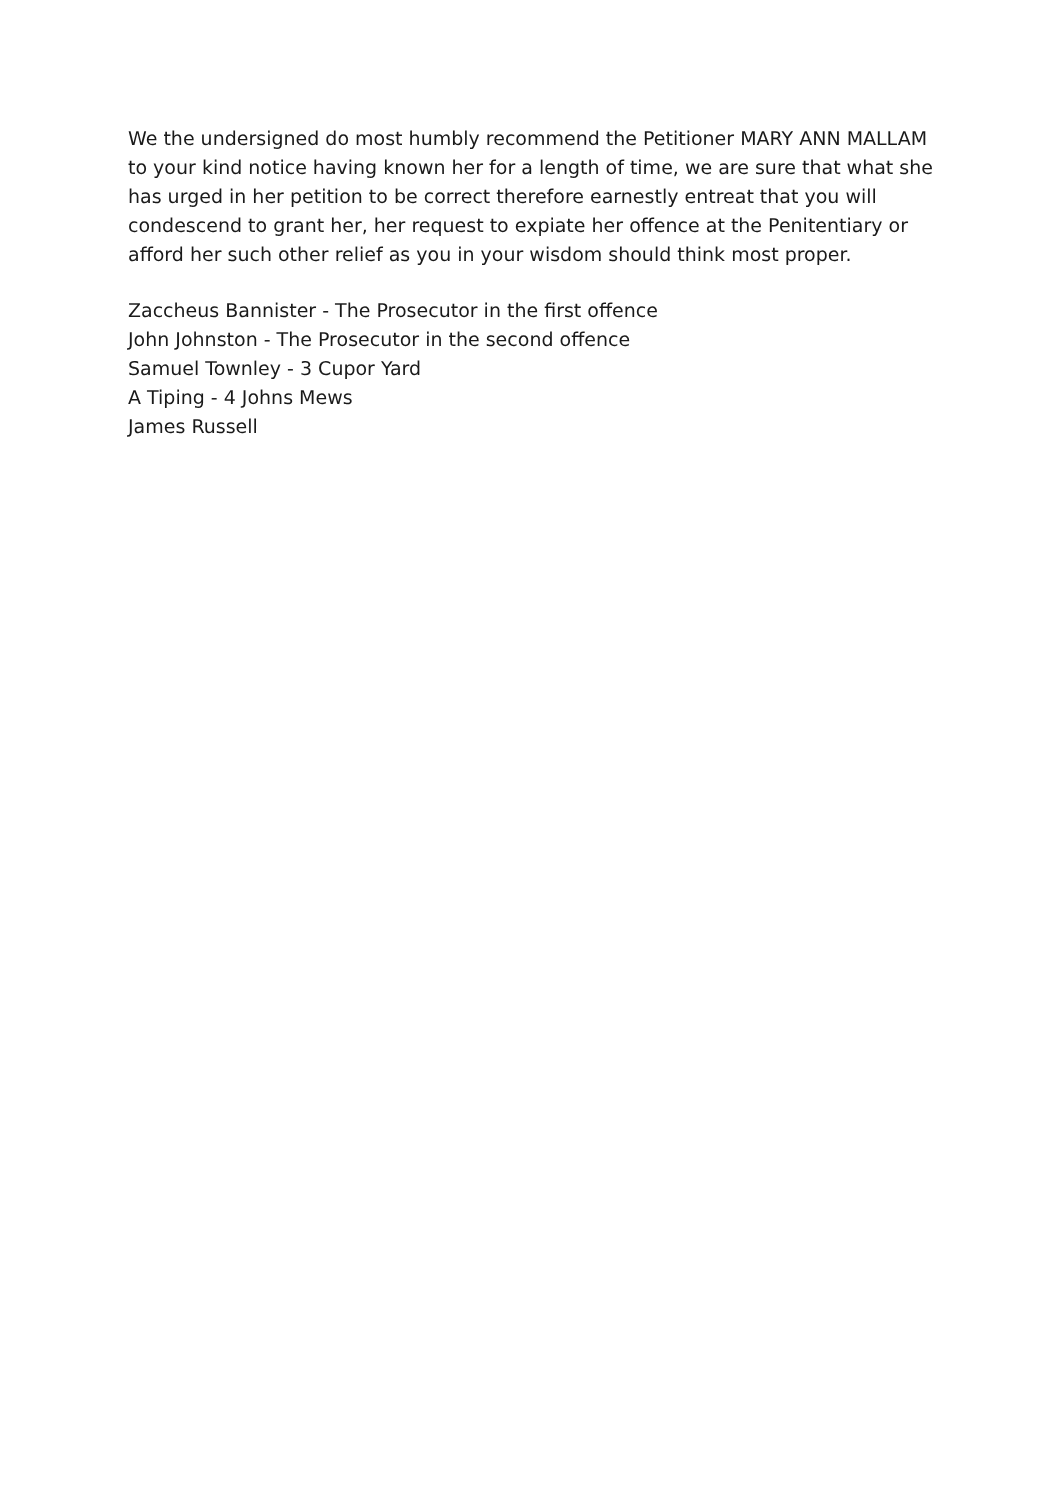We the undersigned do most humbly recommend the Petitioner MARY ANN MALLAM to your kind notice having known her for a length of time, we are sure that what she has urged in her petition to be correct therefore earnestly entreat that you will condescend to grant her, her request to expiate her offence at the Penitentiary or afford her such other relief as you in your wisdom should think most proper.
Zaccheus Bannister - The Prosecutor in the first offence
John Johnston - The Prosecutor in the second offence
Samuel Townley - 3 Cupor Yard
A Tiping - 4 Johns Mews
James Russell